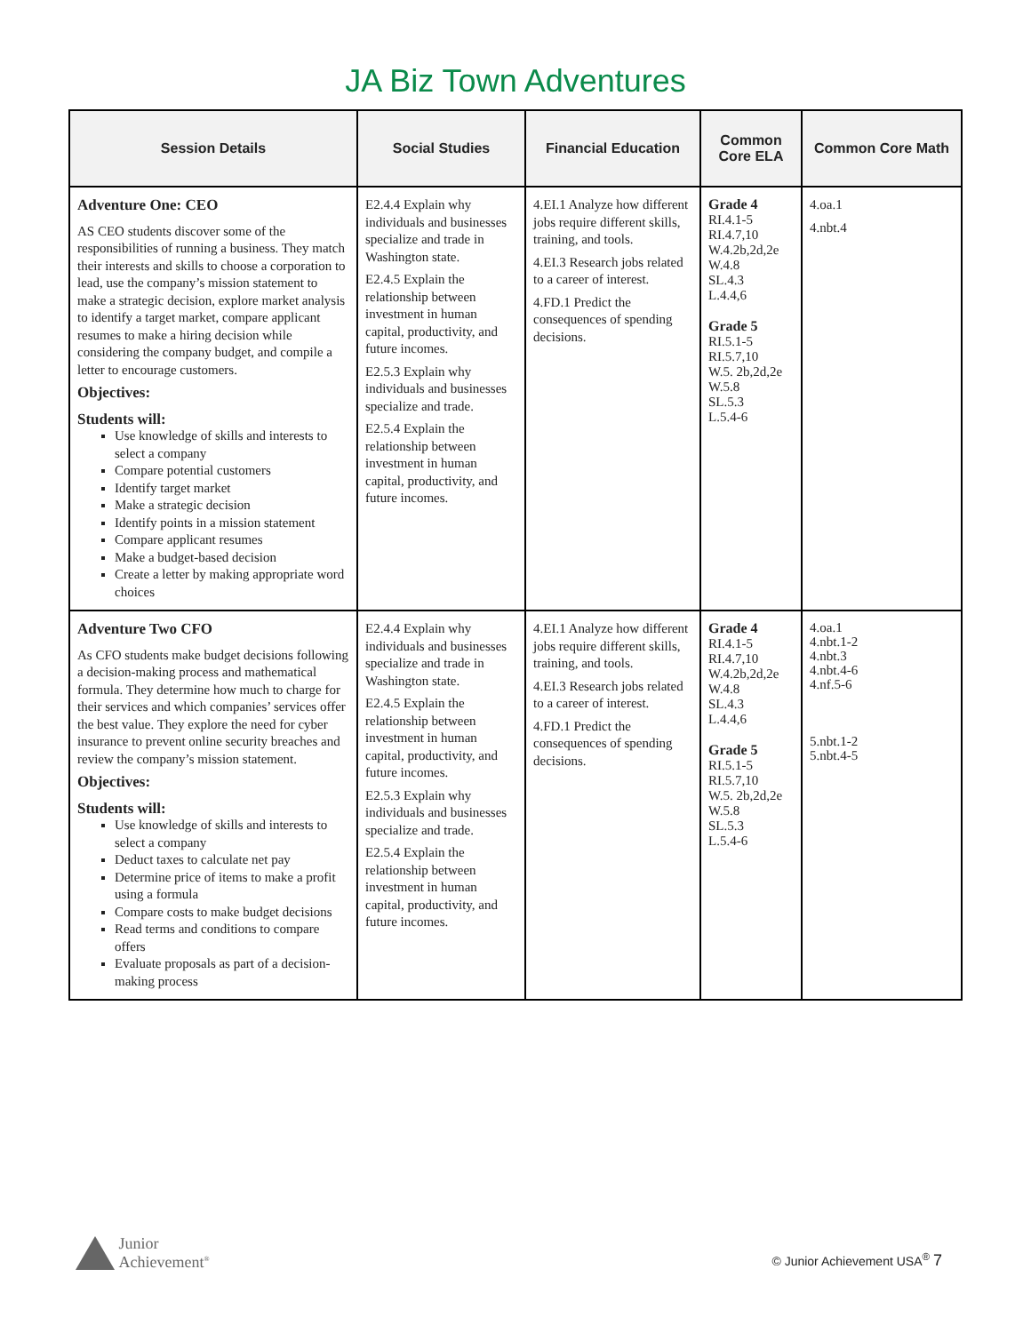JA Biz Town Adventures
| Session Details | Social Studies | Financial Education | Common Core ELA | Common Core Math |
| --- | --- | --- | --- | --- |
| Adventure One: CEO AS CEO students discover some of the responsibilities of running a business. They match their interests and skills to choose a corporation to lead, use the company’s mission statement to make a strategic decision, explore market analysis to identify a target market, compare applicant resumes to make a hiring decision while considering the company budget, and compile a letter to encourage customers. Objectives: Students will: Use knowledge of skills and interests to select a company Compare potential customers Identify target market Make a strategic decision Identify points in a mission statement Compare applicant resumes Make a budget-based decision Create a letter by making appropriate word choices | E2.4.4 Explain why individuals and businesses specialize and trade in Washington state. E2.4.5 Explain the relationship between investment in human capital, productivity, and future incomes. E2.5.3 Explain why individuals and businesses specialize and trade. E2.5.4 Explain the relationship between investment in human capital, productivity, and future incomes. | 4.EI.1 Analyze how different jobs require different skills, training, and tools. 4.EI.3 Research jobs related to a career of interest. 4.FD.1 Predict the consequences of spending decisions. | Grade 4 RI.4.1-5 RI.4.7,10 W.4.2b,2d,2e W.4.8 SL.4.3 L.4.4,6 Grade 5 RI.5.1-5 RI.5.7,10 W.5. 2b,2d,2e W.5.8 SL.5.3 L.5.4-6 | 4.oa.1 4.nbt.4 |
| Adventure Two CFO As CFO students make budget decisions following a decision-making process and mathematical formula. They determine how much to charge for their services and which companies’ services offer the best value. They explore the need for cyber insurance to prevent online security breaches and review the company’s mission statement. Objectives: Students will: Use knowledge of skills and interests to select a company Deduct taxes to calculate net pay Determine price of items to make a profit using a formula Compare costs to make budget decisions Read terms and conditions to compare offers Evaluate proposals as part of a decision-making process | E2.4.4 Explain why individuals and businesses specialize and trade in Washington state. E2.4.5 Explain the relationship between investment in human capital, productivity, and future incomes. E2.5.3 Explain why individuals and businesses specialize and trade. E2.5.4 Explain the relationship between investment in human capital, productivity, and future incomes. | 4.EI.1 Analyze how different jobs require different skills, training, and tools. 4.EI.3 Research jobs related to a career of interest. 4.FD.1 Predict the consequences of spending decisions. | Grade 4 RI.4.1-5 RI.4.7,10 W.4.2b,2d,2e W.4.8 SL.4.3 L.4.4,6 Grade 5 RI.5.1-5 RI.5.7,10 W.5. 2b,2d,2e W.5.8 SL.5.3 L.5.4-6 | 4.oa.1 4.nbt.1-2 4.nbt.3 4.nbt.4-6 4.nf.5-6 5.nbt.1-2 5.nbt.4-5 |
Junior
Achievement<sup>®</sup>
© Junior Achievement USA<sup>®</sup> 7